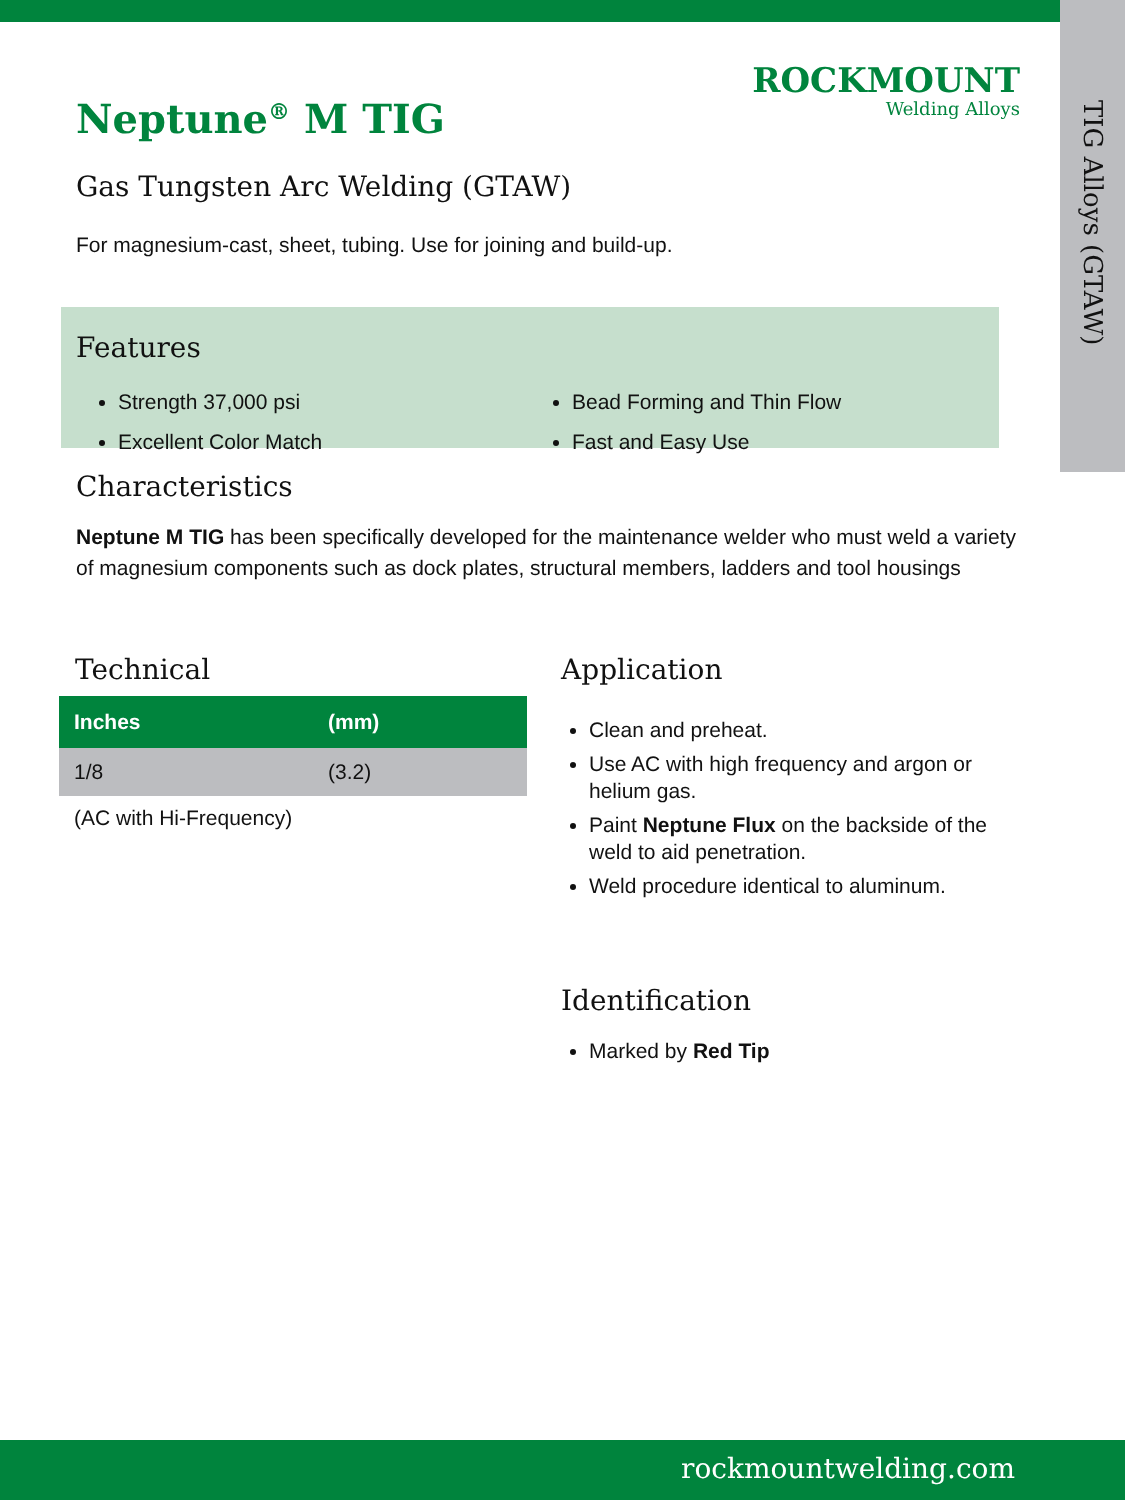TIG Alloys (GTAW)
ROCKMOUNT
Welding Alloys
Neptune<sup>®</sup> M TIG
Gas Tungsten Arc Welding (GTAW)
For magnesium-cast, sheet, tubing. Use for joining and build-up.
Features
Strength 37,000 psi
Excellent Color Match
Bead Forming and Thin Flow
Fast and Easy Use
Characteristics
Neptune M TIG has been specifically developed for the maintenance welder who must weld a variety of magnesium components such as dock plates, structural members, ladders and tool housings
Technical
| Inches | (mm) |
| --- | --- |
| 1/8 | (3.2) |
(AC with Hi-Frequency)
Application
Clean and preheat.
Use AC with high frequency and argon or helium gas.
Paint Neptune Flux on the backside of the weld to aid penetration.
Weld procedure identical to aluminum.
Identification
Marked by Red Tip
rockmountwelding.com